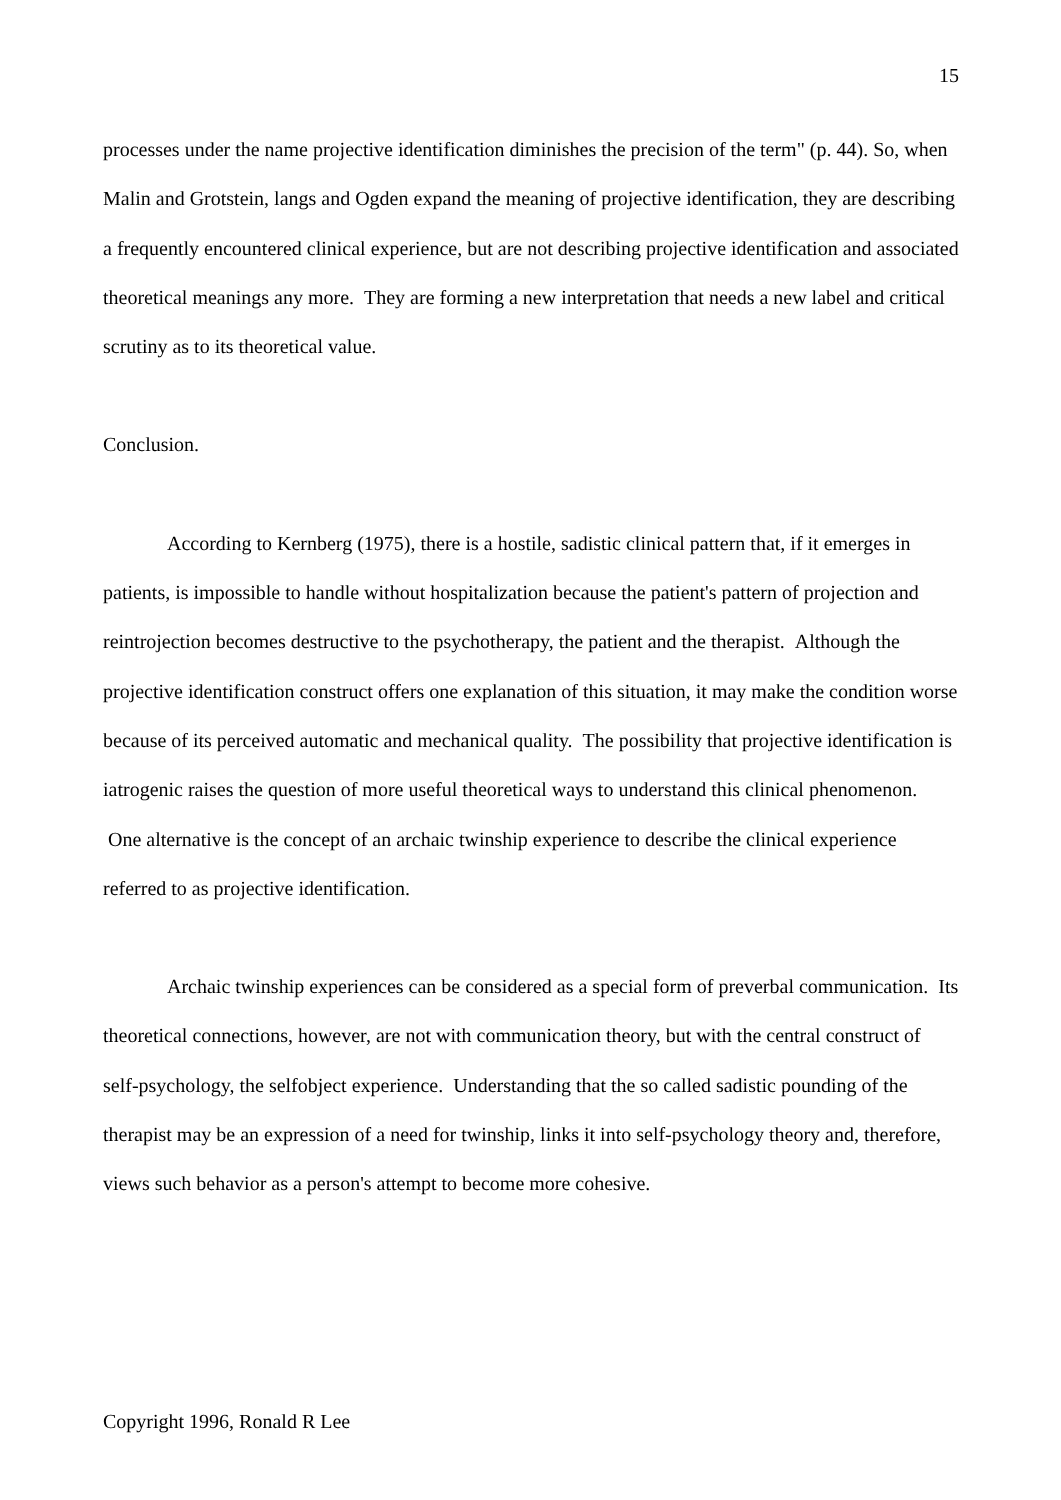15
processes under the name projective identification diminishes the precision of the term" (p. 44). So, when Malin and Grotstein, langs and Ogden expand the meaning of projective identification, they are describing a frequently encountered clinical experience, but are not describing projective identification and associated theoretical meanings any more. They are forming a new interpretation that needs a new label and critical scrutiny as to its theoretical value.
Conclusion.
According to Kernberg (1975), there is a hostile, sadistic clinical pattern that, if it emerges in patients, is impossible to handle without hospitalization because the patient's pattern of projection and reintrojection becomes destructive to the psychotherapy, the patient and the therapist. Although the projective identification construct offers one explanation of this situation, it may make the condition worse because of its perceived automatic and mechanical quality. The possibility that projective identification is iatrogenic raises the question of more useful theoretical ways to understand this clinical phenomenon. One alternative is the concept of an archaic twinship experience to describe the clinical experience referred to as projective identification.
Archaic twinship experiences can be considered as a special form of preverbal communication. Its theoretical connections, however, are not with communication theory, but with the central construct of self-psychology, the selfobject experience. Understanding that the so called sadistic pounding of the therapist may be an expression of a need for twinship, links it into self-psychology theory and, therefore, views such behavior as a person's attempt to become more cohesive.
Copyright 1996, Ronald R Lee